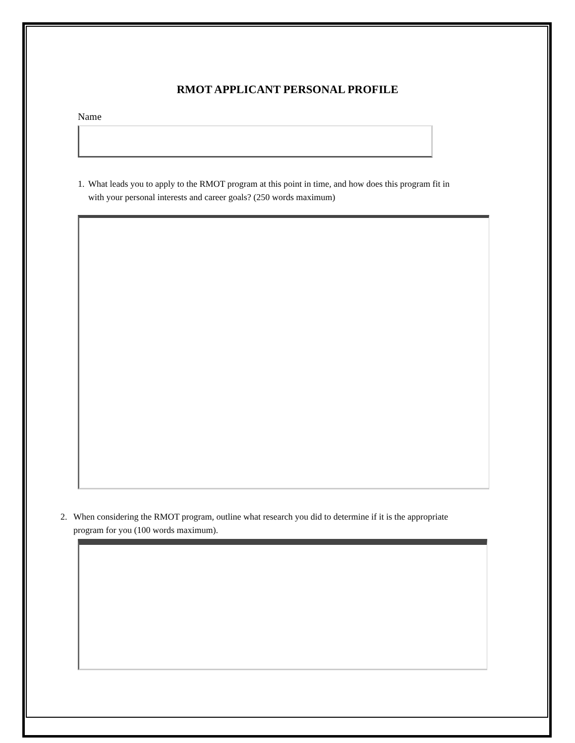RMOT APPLICANT PERSONAL PROFILE
Name
1. What leads you to apply to the RMOT program at this point in time, and how does this program fit in with your personal interests and career goals? (250 words maximum)
2. When considering the RMOT program, outline what research you did to determine if it is the appropriate program for you (100 words maximum).